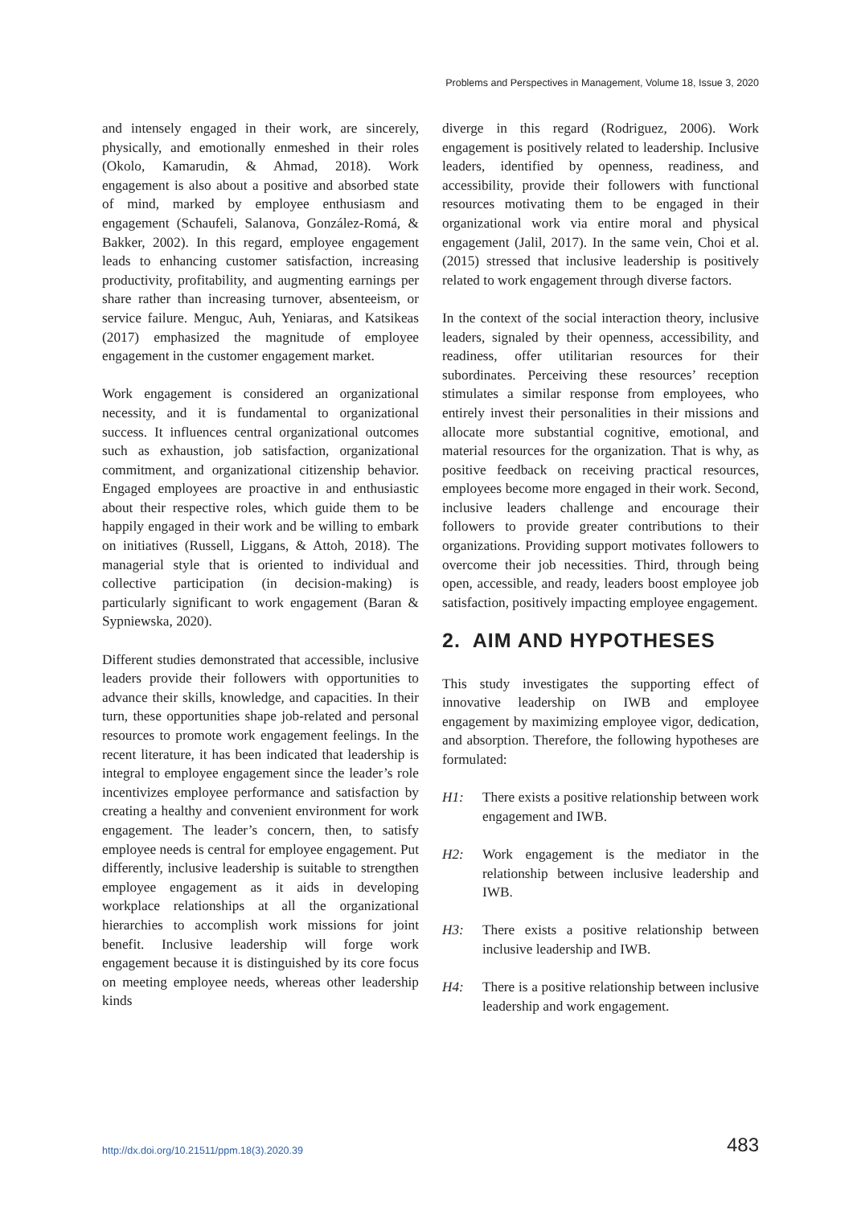Problems and Perspectives in Management, Volume 18, Issue 3, 2020
and intensely engaged in their work, are sincerely, physically, and emotionally enmeshed in their roles (Okolo, Kamarudin, & Ahmad, 2018). Work engagement is also about a positive and absorbed state of mind, marked by employee enthusiasm and engagement (Schaufeli, Salanova, González-Romá, & Bakker, 2002). In this regard, employee engagement leads to enhancing customer satisfaction, increasing productivity, profitability, and augmenting earnings per share rather than increasing turnover, absenteeism, or service failure. Menguc, Auh, Yeniaras, and Katsikeas (2017) emphasized the magnitude of employee engagement in the customer engagement market.
Work engagement is considered an organizational necessity, and it is fundamental to organizational success. It influences central organizational outcomes such as exhaustion, job satisfaction, organizational commitment, and organizational citizenship behavior. Engaged employees are proactive in and enthusiastic about their respective roles, which guide them to be happily engaged in their work and be willing to embark on initiatives (Russell, Liggans, & Attoh, 2018). The managerial style that is oriented to individual and collective participation (in decision-making) is particularly significant to work engagement (Baran & Sypniewska, 2020).
Different studies demonstrated that accessible, inclusive leaders provide their followers with opportunities to advance their skills, knowledge, and capacities. In their turn, these opportunities shape job-related and personal resources to promote work engagement feelings. In the recent literature, it has been indicated that leadership is integral to employee engagement since the leader’s role incentivizes employee performance and satisfaction by creating a healthy and convenient environment for work engagement. The leader’s concern, then, to satisfy employee needs is central for employee engagement. Put differently, inclusive leadership is suitable to strengthen employee engagement as it aids in developing workplace relationships at all the organizational hierarchies to accomplish work missions for joint benefit. Inclusive leadership will forge work engagement because it is distinguished by its core focus on meeting employee needs, whereas other leadership kinds
diverge in this regard (Rodriguez, 2006). Work engagement is positively related to leadership. Inclusive leaders, identified by openness, readiness, and accessibility, provide their followers with functional resources motivating them to be engaged in their organizational work via entire moral and physical engagement (Jalil, 2017). In the same vein, Choi et al. (2015) stressed that inclusive leadership is positively related to work engagement through diverse factors.
In the context of the social interaction theory, inclusive leaders, signaled by their openness, accessibility, and readiness, offer utilitarian resources for their subordinates. Perceiving these resources’ reception stimulates a similar response from employees, who entirely invest their personalities in their missions and allocate more substantial cognitive, emotional, and material resources for the organization. That is why, as positive feedback on receiving practical resources, employees become more engaged in their work. Second, inclusive leaders challenge and encourage their followers to provide greater contributions to their organizations. Providing support motivates followers to overcome their job necessities. Third, through being open, accessible, and ready, leaders boost employee job satisfaction, positively impacting employee engagement.
2. AIM AND HYPOTHESES
This study investigates the supporting effect of innovative leadership on IWB and employee engagement by maximizing employee vigor, dedication, and absorption. Therefore, the following hypotheses are formulated:
H1: There exists a positive relationship between work engagement and IWB.
H2: Work engagement is the mediator in the relationship between inclusive leadership and IWB.
H3: There exists a positive relationship between inclusive leadership and IWB.
H4: There is a positive relationship between inclusive leadership and work engagement.
http://dx.doi.org/10.21511/ppm.18(3).2020.39 483